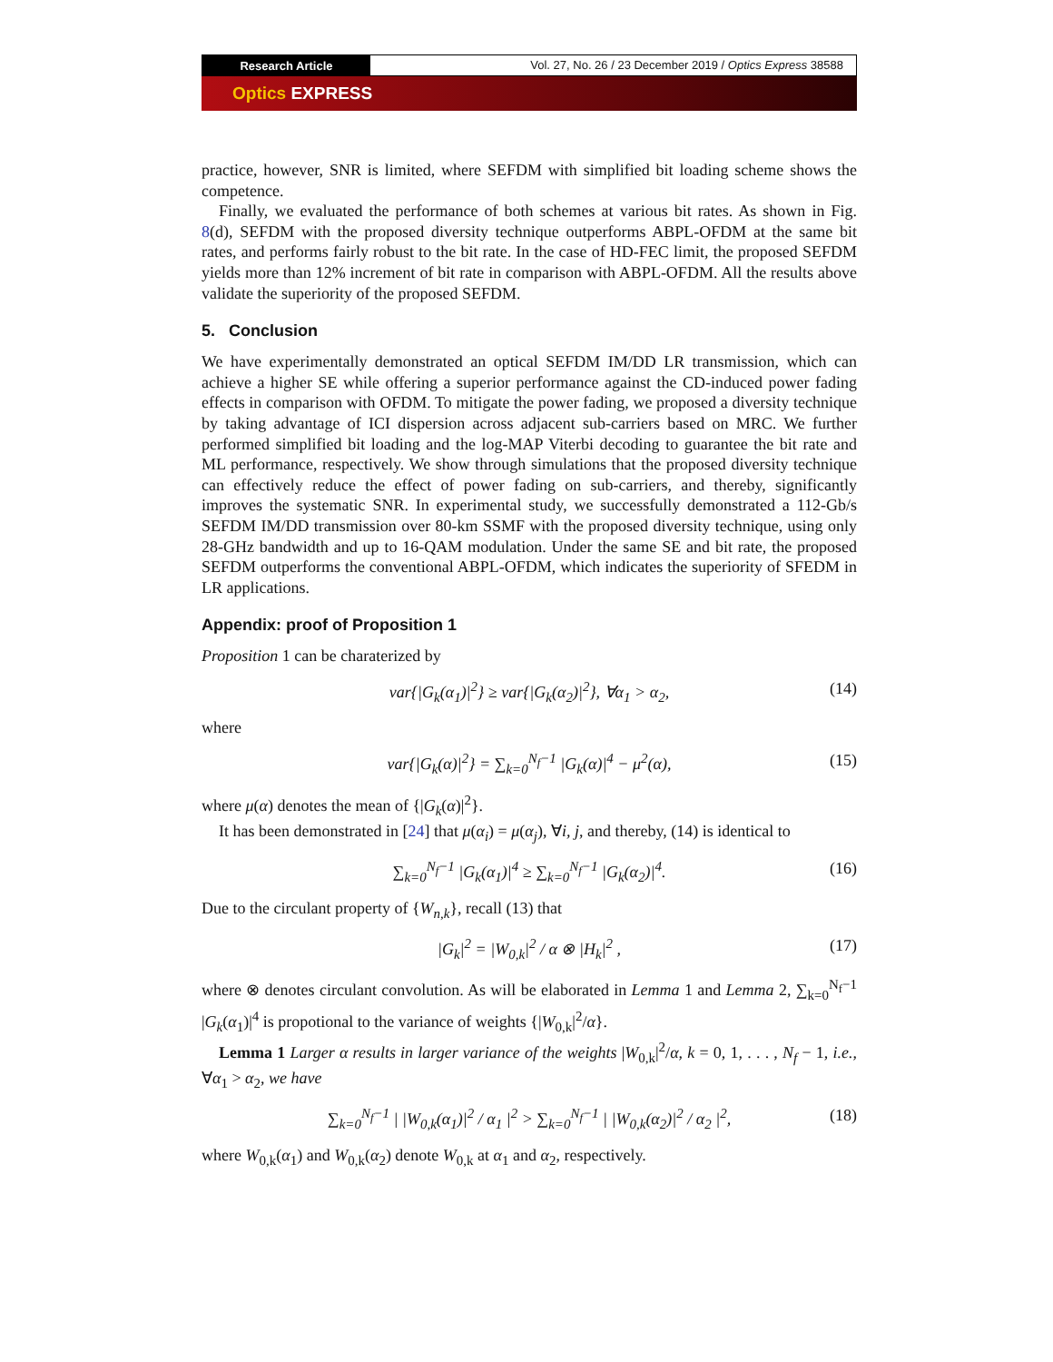Research Article
Vol. 27, No. 26 / 23 December 2019 / Optics Express 38588
Optics EXPRESS
practice, however, SNR is limited, where SEFDM with simplified bit loading scheme shows the competence.
Finally, we evaluated the performance of both schemes at various bit rates. As shown in Fig. 8(d), SEFDM with the proposed diversity technique outperforms ABPL-OFDM at the same bit rates, and performs fairly robust to the bit rate. In the case of HD-FEC limit, the proposed SEFDM yields more than 12% increment of bit rate in comparison with ABPL-OFDM. All the results above validate the superiority of the proposed SEFDM.
5. Conclusion
We have experimentally demonstrated an optical SEFDM IM/DD LR transmission, which can achieve a higher SE while offering a superior performance against the CD-induced power fading effects in comparison with OFDM. To mitigate the power fading, we proposed a diversity technique by taking advantage of ICI dispersion across adjacent sub-carriers based on MRC. We further performed simplified bit loading and the log-MAP Viterbi decoding to guarantee the bit rate and ML performance, respectively. We show through simulations that the proposed diversity technique can effectively reduce the effect of power fading on sub-carriers, and thereby, significantly improves the systematic SNR. In experimental study, we successfully demonstrated a 112-Gb/s SEFDM IM/DD transmission over 80-km SSMF with the proposed diversity technique, using only 28-GHz bandwidth and up to 16-QAM modulation. Under the same SE and bit rate, the proposed SEFDM outperforms the conventional ABPL-OFDM, which indicates the superiority of SFEDM in LR applications.
Appendix: proof of Proposition 1
Proposition 1 can be charaterized by
var{|G<sub>k</sub>(α<sub>1</sub>)|<sup>2</sup>} ≥ var{|G<sub>k</sub>(α<sub>2</sub>)|<sup>2</sup>}, ∀α<sub>1</sub> > α<sub>2</sub>, (14)
where
var{|G<sub>k</sub>(α)|<sup>2</sup>} = ∑<sub>k=0</sub><sup>N<sub>f</sub>−1</sup> |G<sub>k</sub>(α)|<sup>4</sup> − μ<sup>2</sup>(α), (15)
where μ(α) denotes the mean of {|G<sub>k</sub>(α)|<sup>2</sup>}.
It has been demonstrated in [24] that μ(α<sub>i</sub>) = μ(α<sub>j</sub>), ∀i, j, and thereby, (14) is identical to
∑<sub>k=0</sub><sup>N<sub>f</sub>−1</sup> |G<sub>k</sub>(α<sub>1</sub>)|<sup>4</sup> ≥ ∑<sub>k=0</sub><sup>N<sub>f</sub>−1</sup> |G<sub>k</sub>(α<sub>2</sub>)|<sup>4</sup>. (16)
Due to the circulant property of {W<sub>n,k</sub>}, recall (13) that
|G<sub>k</sub>|<sup>2</sup> = |W<sub>0,k</sub>|<sup>2</sup> / α ⊗ |H<sub>k</sub>|<sup>2</sup> , (17)
where ⊗ denotes circulant convolution. As will be elaborated in Lemma 1 and Lemma 2, ∑<sub>k=0</sub><sup>N<sub>f</sub>−1</sup> |G<sub>k</sub>(α<sub>1</sub>)|<sup>4</sup> is propotional to the variance of weights {|W<sub>0,k</sub>|<sup>2</sup>/α}.
Lemma 1 Larger α results in larger variance of the weights |W<sub>0,k</sub>|<sup>2</sup>/α, k = 0, 1, . . . , N<sub>f</sub> − 1, i.e., ∀α<sub>1</sub> > α<sub>2</sub>, we have
∑<sub>k=0</sub><sup>N<sub>f</sub>−1</sup> | |W<sub>0,k</sub>(α<sub>1</sub>)|<sup>2</sup> / α<sub>1</sub> |<sup>2</sup> > ∑<sub>k=0</sub><sup>N<sub>f</sub>−1</sup> | |W<sub>0,k</sub>(α<sub>2</sub>)|<sup>2</sup> / α<sub>2</sub> |<sup>2</sup>, (18)
where W<sub>0,k</sub>(α<sub>1</sub>) and W<sub>0,k</sub>(α<sub>2</sub>) denote W<sub>0,k</sub> at α<sub>1</sub> and α<sub>2</sub>, respectively.